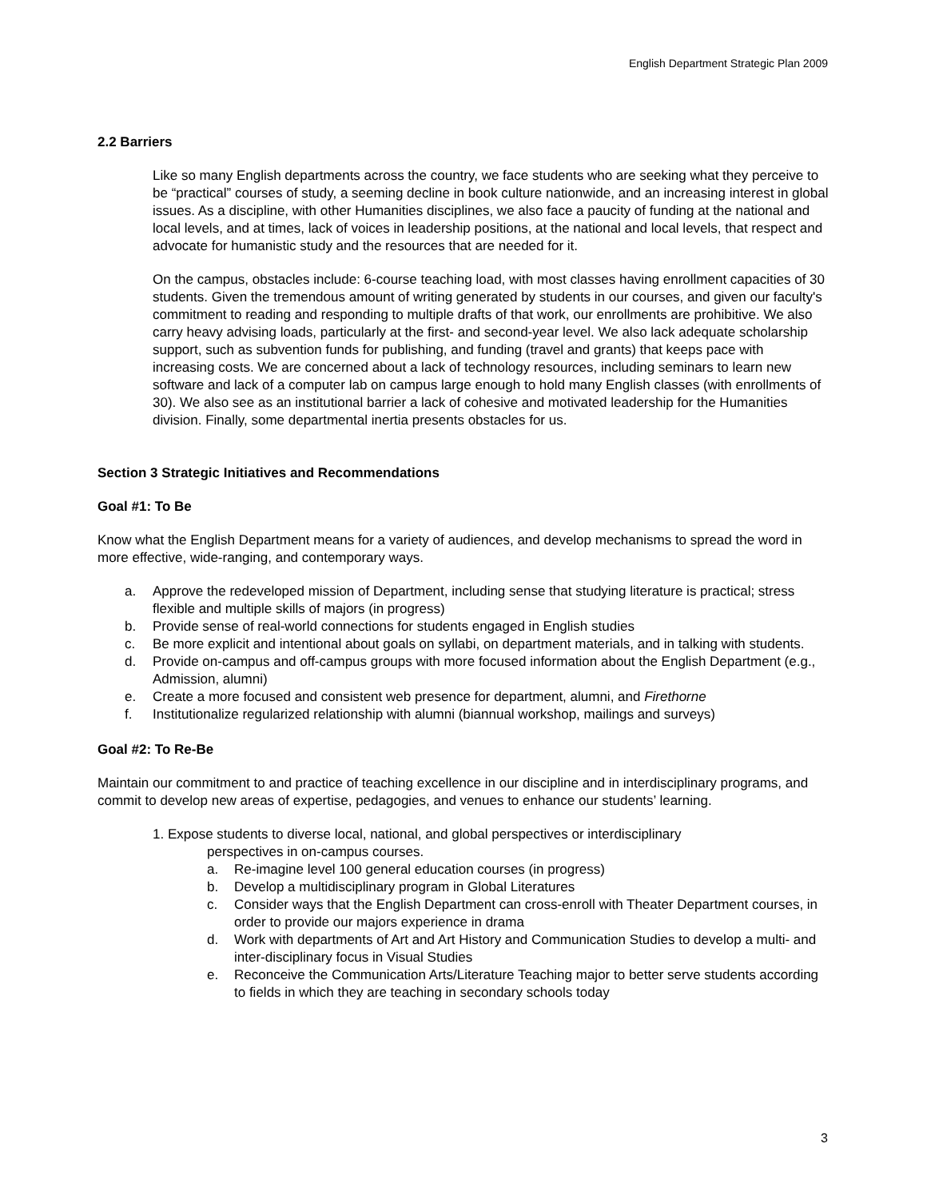English Department Strategic Plan 2009
2.2 Barriers
Like so many English departments across the country, we face students who are seeking what they perceive to be “practical” courses of study, a seeming decline in book culture nationwide, and an increasing interest in global issues. As a discipline, with other Humanities disciplines, we also face a paucity of funding at the national and local levels, and at times, lack of voices in leadership positions, at the national and local levels, that respect and advocate for humanistic study and the resources that are needed for it.
On the campus, obstacles include: 6-course teaching load, with most classes having enrollment capacities of 30 students. Given the tremendous amount of writing generated by students in our courses, and given our faculty's commitment to reading and responding to multiple drafts of that work, our enrollments are prohibitive. We also carry heavy advising loads, particularly at the first- and second-year level. We also lack adequate scholarship support, such as subvention funds for publishing, and funding (travel and grants) that keeps pace with increasing costs. We are concerned about a lack of technology resources, including seminars to learn new software and lack of a computer lab on campus large enough to hold many English classes (with enrollments of 30). We also see as an institutional barrier a lack of cohesive and motivated leadership for the Humanities division. Finally, some departmental inertia presents obstacles for us.
Section 3 Strategic Initiatives and Recommendations
Goal #1: To Be
Know what the English Department means for a variety of audiences, and develop mechanisms to spread the word in more effective, wide-ranging, and contemporary ways.
a. Approve the redeveloped mission of Department, including sense that studying literature is practical; stress flexible and multiple skills of majors (in progress)
b. Provide sense of real-world connections for students engaged in English studies
c. Be more explicit and intentional about goals on syllabi, on department materials, and in talking with students.
d. Provide on-campus and off-campus groups with more focused information about the English Department (e.g., Admission, alumni)
e. Create a more focused and consistent web presence for department, alumni, and Firethorne
f. Institutionalize regularized relationship with alumni (biannual workshop, mailings and surveys)
Goal #2: To Re-Be
Maintain our commitment to and practice of teaching excellence in our discipline and in interdisciplinary programs, and commit to develop new areas of expertise, pedagogies, and venues to enhance our students’ learning.
1. Expose students to diverse local, national, and global perspectives or interdisciplinary
perspectives in on-campus courses.
a. Re-imagine level 100 general education courses (in progress)
b. Develop a multidisciplinary program in Global Literatures
c. Consider ways that the English Department can cross-enroll with Theater Department courses, in order to provide our majors experience in drama
d. Work with departments of Art and Art History and Communication Studies to develop a multi- and inter-disciplinary focus in Visual Studies
e. Reconceive the Communication Arts/Literature Teaching major to better serve students according to fields in which they are teaching in secondary schools today
3